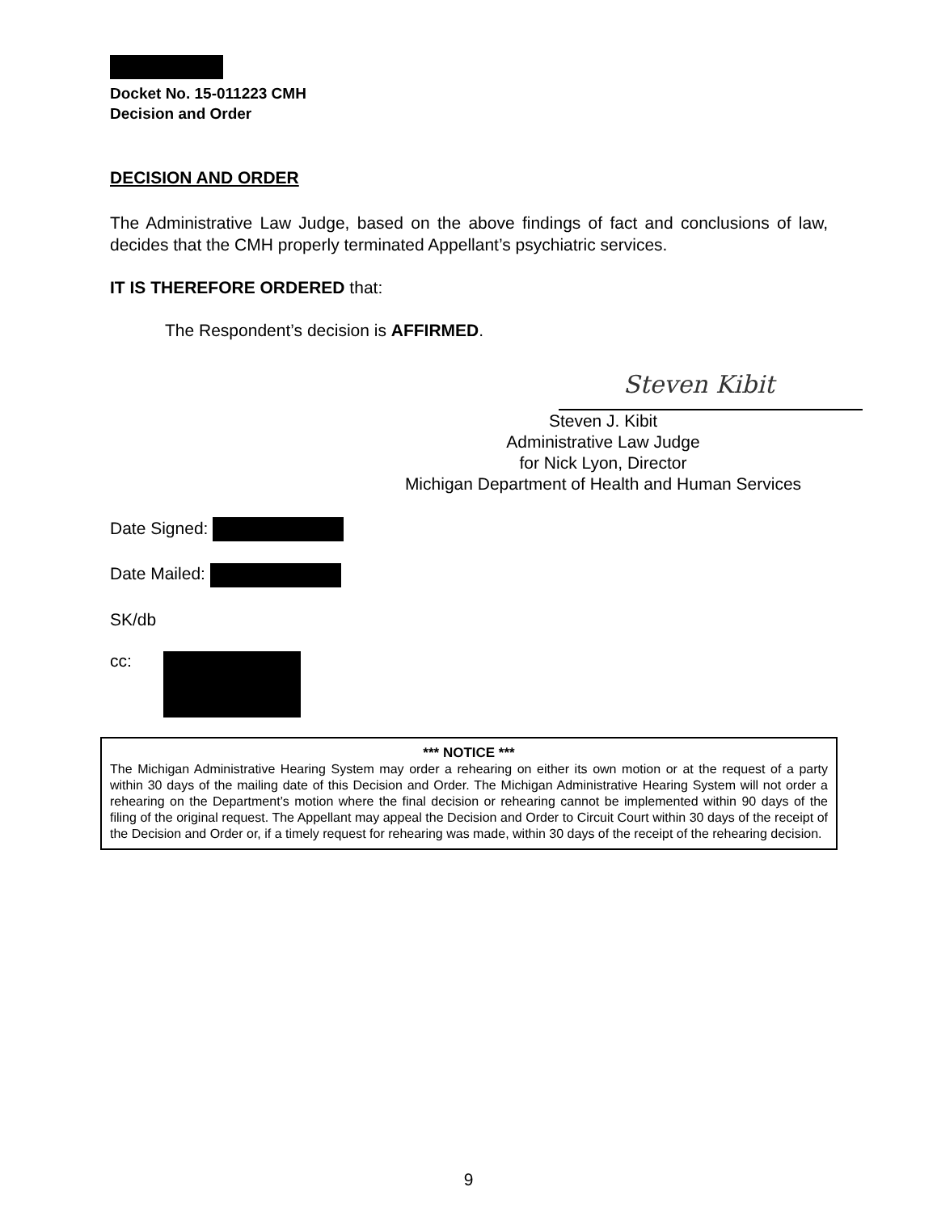Docket No. 15-011223 CMH
Decision and Order
DECISION AND ORDER
The Administrative Law Judge, based on the above findings of fact and conclusions of law, decides that the CMH properly terminated Appellant’s psychiatric services.
IT IS THEREFORE ORDERED that:
The Respondent’s decision is AFFIRMED.
Steven Kibit
Steven J. Kibit
Administrative Law Judge
for Nick Lyon, Director
Michigan Department of Health and Human Services
Date Signed:
Date Mailed:
SK/db
cc:
*** NOTICE ***
The Michigan Administrative Hearing System may order a rehearing on either its own motion or at the request of a party within 30 days of the mailing date of this Decision and Order. The Michigan Administrative Hearing System will not order a rehearing on the Department’s motion where the final decision or rehearing cannot be implemented within 90 days of the filing of the original request. The Appellant may appeal the Decision and Order to Circuit Court within 30 days of the receipt of the Decision and Order or, if a timely request for rehearing was made, within 30 days of the receipt of the rehearing decision.
9